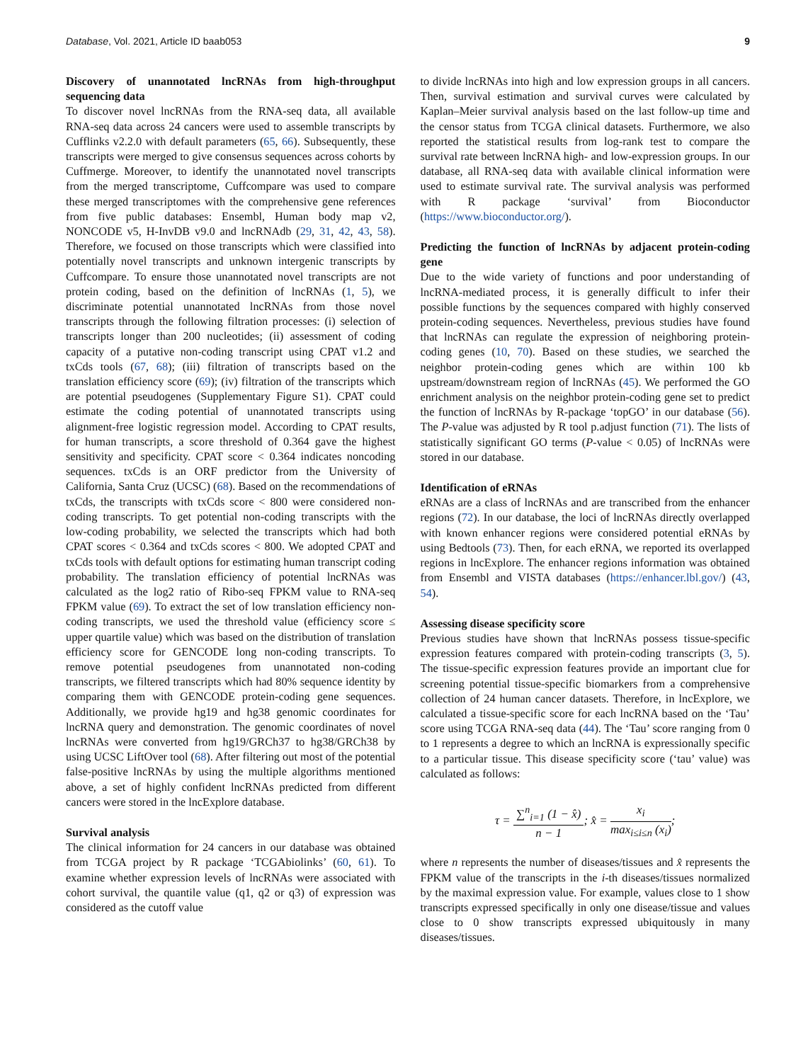Database, Vol. 2021, Article ID baab053 9
Discovery of unannotated lncRNAs from high-throughput sequencing data
To discover novel lncRNAs from the RNA-seq data, all available RNA-seq data across 24 cancers were used to assemble transcripts by Cufflinks v2.2.0 with default parameters (65, 66). Subsequently, these transcripts were merged to give consensus sequences across cohorts by Cuffmerge. Moreover, to identify the unannotated novel transcripts from the merged transcriptome, Cuffcompare was used to compare these merged transcriptomes with the comprehensive gene references from five public databases: Ensembl, Human body map v2, NONCODE v5, H-InvDB v9.0 and lncRNAdb (29, 31, 42, 43, 58). Therefore, we focused on those transcripts which were classified into potentially novel transcripts and unknown intergenic transcripts by Cuffcompare. To ensure those unannotated novel transcripts are not protein coding, based on the definition of lncRNAs (1, 5), we discriminate potential unannotated lncRNAs from those novel transcripts through the following filtration processes: (i) selection of transcripts longer than 200 nucleotides; (ii) assessment of coding capacity of a putative non-coding transcript using CPAT v1.2 and txCds tools (67, 68); (iii) filtration of transcripts based on the translation efficiency score (69); (iv) filtration of the transcripts which are potential pseudogenes (Supplementary Figure S1). CPAT could estimate the coding potential of unannotated transcripts using alignment-free logistic regression model. According to CPAT results, for human transcripts, a score threshold of 0.364 gave the highest sensitivity and specificity. CPAT score < 0.364 indicates noncoding sequences. txCds is an ORF predictor from the University of California, Santa Cruz (UCSC) (68). Based on the recommendations of txCds, the transcripts with txCds score < 800 were considered non-coding transcripts. To get potential non-coding transcripts with the low-coding probability, we selected the transcripts which had both CPAT scores < 0.364 and txCds scores < 800. We adopted CPAT and txCds tools with default options for estimating human transcript coding probability. The translation efficiency of potential lncRNAs was calculated as the log2 ratio of Ribo-seq FPKM value to RNA-seq FPKM value (69). To extract the set of low translation efficiency non-coding transcripts, we used the threshold value (efficiency score ≤ upper quartile value) which was based on the distribution of translation efficiency score for GENCODE long non-coding transcripts. To remove potential pseudogenes from unannotated non-coding transcripts, we filtered transcripts which had 80% sequence identity by comparing them with GENCODE protein-coding gene sequences. Additionally, we provide hg19 and hg38 genomic coordinates for lncRNA query and demonstration. The genomic coordinates of novel lncRNAs were converted from hg19/GRCh37 to hg38/GRCh38 by using UCSC LiftOver tool (68). After filtering out most of the potential false-positive lncRNAs by using the multiple algorithms mentioned above, a set of highly confident lncRNAs predicted from different cancers were stored in the lncExplore database.
Survival analysis
The clinical information for 24 cancers in our database was obtained from TCGA project by R package ‘TCGAbiolinks’ (60, 61). To examine whether expression levels of lncRNAs were associated with cohort survival, the quantile value (q1, q2 or q3) of expression was considered as the cutoff value
to divide lncRNAs into high and low expression groups in all cancers. Then, survival estimation and survival curves were calculated by Kaplan–Meier survival analysis based on the last follow-up time and the censor status from TCGA clinical datasets. Furthermore, we also reported the statistical results from log-rank test to compare the survival rate between lncRNA high- and low-expression groups. In our database, all RNA-seq data with available clinical information were used to estimate survival rate. The survival analysis was performed with R package ‘survival’ from Bioconductor (https://www.bioconductor.org/).
Predicting the function of lncRNAs by adjacent protein-coding gene
Due to the wide variety of functions and poor understanding of lncRNA-mediated process, it is generally difficult to infer their possible functions by the sequences compared with highly conserved protein-coding sequences. Nevertheless, previous studies have found that lncRNAs can regulate the expression of neighboring protein-coding genes (10, 70). Based on these studies, we searched the neighbor protein-coding genes which are within 100 kb upstream/downstream region of lncRNAs (45). We performed the GO enrichment analysis on the neighbor protein-coding gene set to predict the function of lncRNAs by R-package ‘topGO’ in our database (56). The P-value was adjusted by R tool p.adjust function (71). The lists of statistically significant GO terms (P-value < 0.05) of lncRNAs were stored in our database.
Identification of eRNAs
eRNAs are a class of lncRNAs and are transcribed from the enhancer regions (72). In our database, the loci of lncRNAs directly overlapped with known enhancer regions were considered potential eRNAs by using Bedtools (73). Then, for each eRNA, we reported its overlapped regions in lncExplore. The enhancer regions information was obtained from Ensembl and VISTA databases (https://enhancer.lbl.gov/) (43, 54).
Assessing disease specificity score
Previous studies have shown that lncRNAs possess tissue-specific expression features compared with protein-coding transcripts (3, 5). The tissue-specific expression features provide an important clue for screening potential tissue-specific biomarkers from a comprehensive collection of 24 human cancer datasets. Therefore, in lncExplore, we calculated a tissue-specific score for each lncRNA based on the ‘Tau’ score using TCGA RNA-seq data (44). The ‘Tau’ score ranging from 0 to 1 represents a degree to which an lncRNA is expressionally specific to a particular tissue. This disease specificity score (‘tau’ value) was calculated as follows:
τ = ∑<sup>n</sup><sub>i=1</sub> (1 − x̂) n − 1; x̂ = x<sub>i</sub> max<sub>i≤i≤n</sub> (x<sub>i</sub>);
where n represents the number of diseases/tissues and x̂ represents the FPKM value of the transcripts in the i-th diseases/tissues normalized by the maximal expression value. For example, values close to 1 show transcripts expressed specifically in only one disease/tissue and values close to 0 show transcripts expressed ubiquitously in many diseases/tissues.